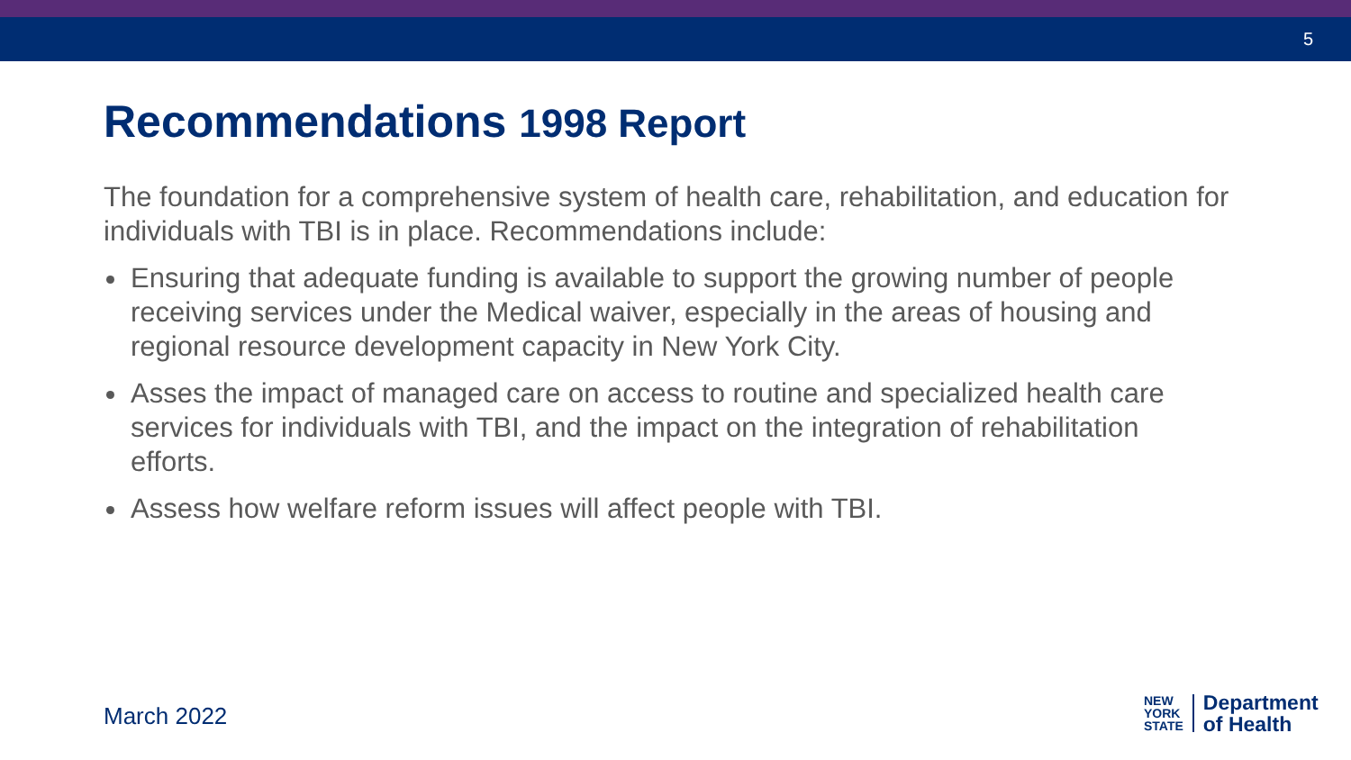5
Recommendations 1998 Report
The foundation for a comprehensive system of health care, rehabilitation, and education for individuals with TBI is in place. Recommendations include:
Ensuring that adequate funding is available to support the growing number of people receiving services under the Medical waiver, especially in the areas of housing and regional resource development capacity in New York City.
Asses the impact of managed care on access to routine and specialized health care services for individuals with TBI, and the impact on the integration of rehabilitation efforts.
Assess how welfare reform issues will affect people with TBI.
March 2022
NEW
YORK
STATE
Department
of Health